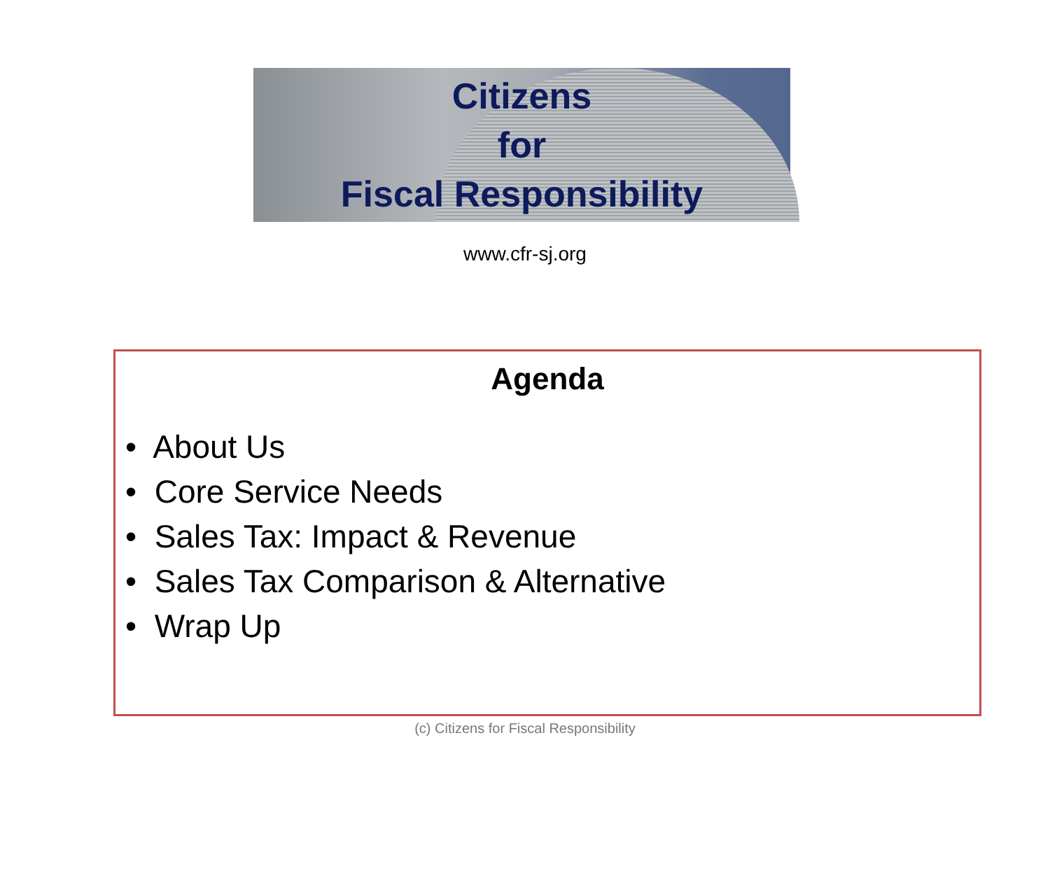Citizens
for
Fiscal Responsibility
www.cfr-sj.org
Agenda
• About Us
• Core Service Needs
• Sales Tax: Impact & Revenue
• Sales Tax Comparison & Alternative
• Wrap Up
(c) Citizens for Fiscal Responsibility